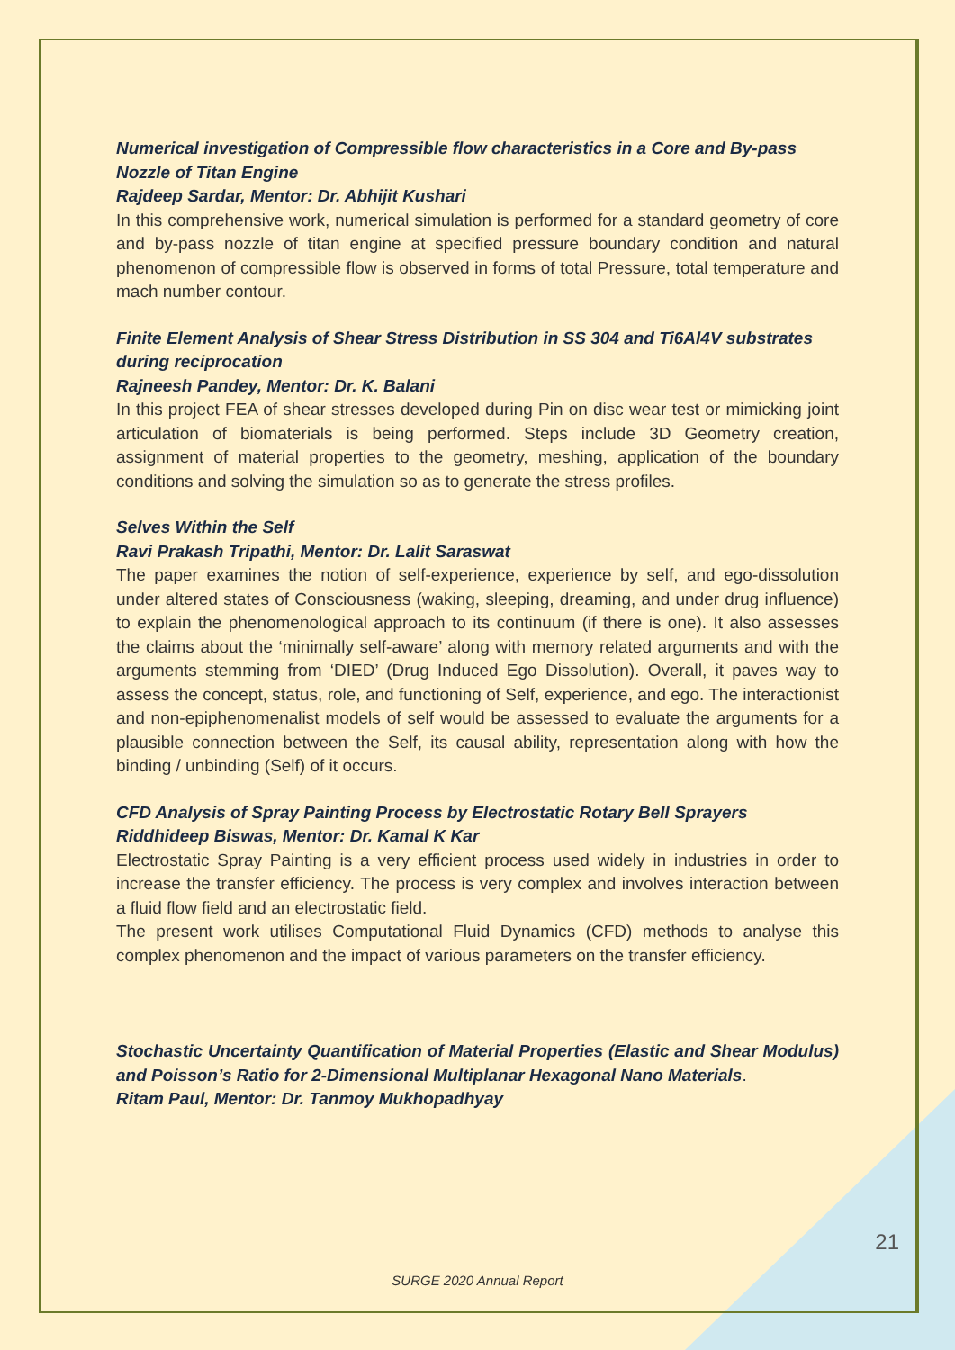Numerical investigation of Compressible flow characteristics in a Core and By-pass Nozzle of Titan Engine
Rajdeep Sardar, Mentor: Dr. Abhijit Kushari
In this comprehensive work, numerical simulation is performed for a standard geometry of core and by-pass nozzle of titan engine at specified pressure boundary condition and natural phenomenon of compressible flow is observed in forms of total Pressure, total temperature and mach number contour.
Finite Element Analysis of Shear Stress Distribution in SS 304 and Ti6Al4V substrates during reciprocation
Rajneesh Pandey, Mentor: Dr. K. Balani
In this project FEA of shear stresses developed during Pin on disc wear test or mimicking joint articulation of biomaterials is being performed. Steps include 3D Geometry creation, assignment of material properties to the geometry, meshing, application of the boundary conditions and solving the simulation so as to generate the stress profiles.
Selves Within the Self
Ravi Prakash Tripathi, Mentor: Dr. Lalit Saraswat
The paper examines the notion of self-experience, experience by self, and ego-dissolution under altered states of Consciousness (waking, sleeping, dreaming, and under drug influence) to explain the phenomenological approach to its continuum (if there is one). It also assesses the claims about the ‘minimally self-aware’ along with memory related arguments and with the arguments stemming from ‘DIED’ (Drug Induced Ego Dissolution). Overall, it paves way to assess the concept, status, role, and functioning of Self, experience, and ego. The interactionist and non-epiphenomenalist models of self would be assessed to evaluate the arguments for a plausible connection between the Self, its causal ability, representation along with how the binding / unbinding (Self) of it occurs.
CFD Analysis of Spray Painting Process by Electrostatic Rotary Bell Sprayers
Riddhideep Biswas, Mentor: Dr. Kamal K Kar
Electrostatic Spray Painting is a very efficient process used widely in industries in order to increase the transfer efficiency. The process is very complex and involves interaction between a fluid flow field and an electrostatic field.
The present work utilises Computational Fluid Dynamics (CFD) methods to analyse this complex phenomenon and the impact of various parameters on the transfer efficiency.
Stochastic Uncertainty Quantification of Material Properties (Elastic and Shear Modulus) and Poisson’s Ratio for 2-Dimensional Multiplanar Hexagonal Nano Materials.
Ritam Paul, Mentor: Dr. Tanmoy Mukhopadhyay
21
SURGE 2020 Annual Report